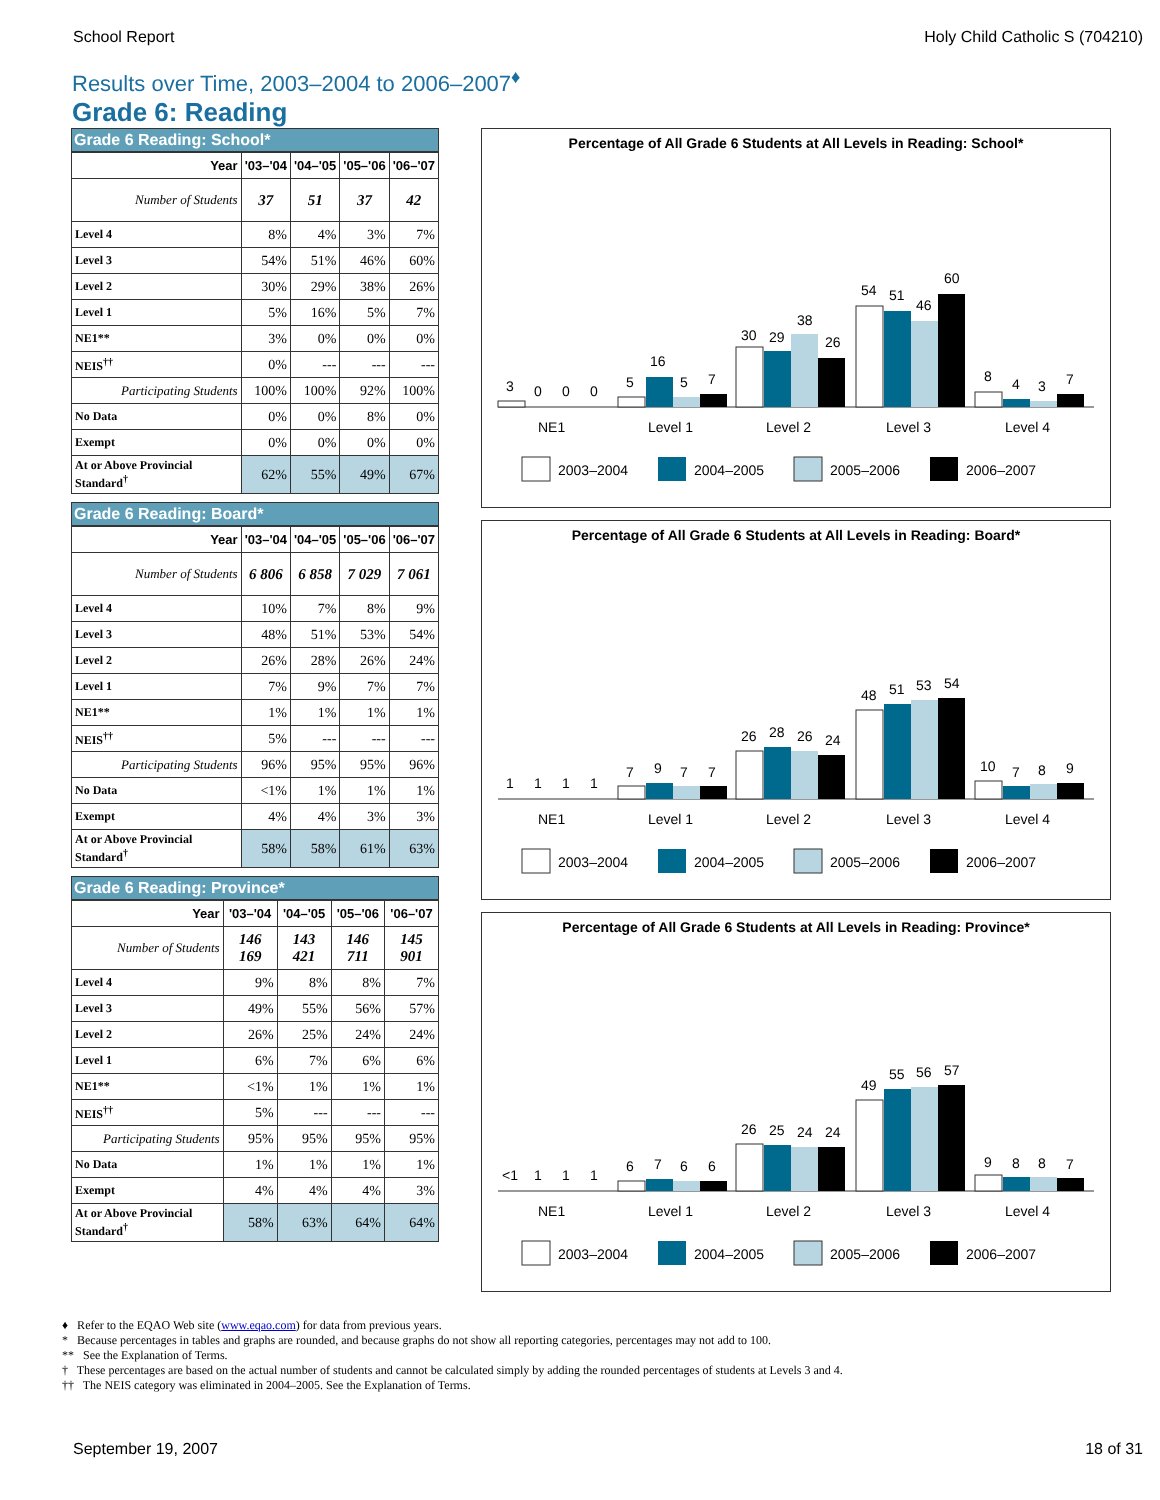School Report Holy Child Catholic S (704210)
Results over Time, 2003–2004 to 2006–2007<sup>♦</sup>
Grade 6: Reading
Grade 6 Reading: School*
| Year | '03–'04 | '04–'05 | '05–'06 | '06–'07 |
| --- | --- | --- | --- | --- |
| Number of Students | 37 | 51 | 37 | 42 |
| Level 4 | 8% | 4% | 3% | 7% |
| Level 3 | 54% | 51% | 46% | 60% |
| Level 2 | 30% | 29% | 38% | 26% |
| Level 1 | 5% | 16% | 5% | 7% |
| NE1** | 3% | 0% | 0% | 0% |
| NEIS<sup>††</sup> | 0% | --- | --- | --- |
| Participating Students | 100% | 100% | 92% | 100% |
| No Data | 0% | 0% | 8% | 0% |
| Exempt | 0% | 0% | 0% | 0% |
| At or Above Provincial Standard<sup>†</sup> | 62% | 55% | 49% | 67% |
Grade 6 Reading: Board*
| Year | '03–'04 | '04–'05 | '05–'06 | '06–'07 |
| --- | --- | --- | --- | --- |
| Number of Students | 6 806 | 6 858 | 7 029 | 7 061 |
| Level 4 | 10% | 7% | 8% | 9% |
| Level 3 | 48% | 51% | 53% | 54% |
| Level 2 | 26% | 28% | 26% | 24% |
| Level 1 | 7% | 9% | 7% | 7% |
| NE1** | 1% | 1% | 1% | 1% |
| NEIS<sup>††</sup> | 5% | --- | --- | --- |
| Participating Students | 96% | 95% | 95% | 96% |
| No Data | <1% | 1% | 1% | 1% |
| Exempt | 4% | 4% | 3% | 3% |
| At or Above Provincial Standard<sup>†</sup> | 58% | 58% | 61% | 63% |
Grade 6 Reading: Province*
| Year | '03–'04 | '04–'05 | '05–'06 | '06–'07 |
| --- | --- | --- | --- | --- |
| Number of Students | 146 169 | 143 421 | 146 711 | 145 901 |
| Level 4 | 9% | 8% | 8% | 7% |
| Level 3 | 49% | 55% | 56% | 57% |
| Level 2 | 26% | 25% | 24% | 24% |
| Level 1 | 6% | 7% | 6% | 6% |
| NE1** | <1% | 1% | 1% | 1% |
| NEIS<sup>††</sup> | 5% | --- | --- | --- |
| Participating Students | 95% | 95% | 95% | 95% |
| No Data | 1% | 1% | 1% | 1% |
| Exempt | 4% | 4% | 4% | 3% |
| At or Above Provincial Standard<sup>†</sup> | 58% | 63% | 64% | 64% |
Percentage of All Grade 6 Students at All Levels in Reading: School*
3
0
0
0
5
16
5
7
30
29
38
26
54
51
46
60
8
4
3
7
NE1
Level 1
Level 2
Level 3
Level 4
2003–2004
2004–2005
2005–2006
2006–2007
Percentage of All Grade 6 Students at All Levels in Reading: Board*
1
1
1
1
7
9
7
7
26
28
26
24
48
51
53
54
10
7
8
9
NE1
Level 1
Level 2
Level 3
Level 4
2003–2004
2004–2005
2005–2006
2006–2007
Percentage of All Grade 6 Students at All Levels in Reading: Province*
<1
1
1
1
6
7
6
6
26
25
24
24
49
55
56
57
9
8
8
7
NE1
Level 1
Level 2
Level 3
Level 4
2003–2004
2004–2005
2005–2006
2006–2007
♦ Refer to the EQAO Web site (www.eqao.com) for data from previous years.
* Because percentages in tables and graphs are rounded, and because graphs do not show all reporting categories, percentages may not add to 100.
** See the Explanation of Terms.
† These percentages are based on the actual number of students and cannot be calculated simply by adding the rounded percentages of students at Levels 3 and 4.
†† The NEIS category was eliminated in 2004–2005. See the Explanation of Terms.
September 19, 2007 18 of 31